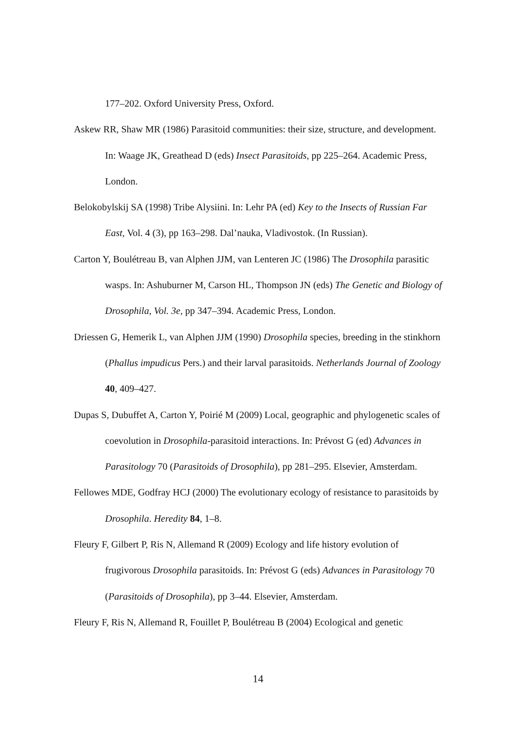177–202. Oxford University Press, Oxford.
Askew RR, Shaw MR (1986) Parasitoid communities: their size, structure, and development. In: Waage JK, Greathead D (eds) Insect Parasitoids, pp 225–264. Academic Press, London.
Belokobylskij SA (1998) Tribe Alysiini. In: Lehr PA (ed) Key to the Insects of Russian Far East, Vol. 4 (3), pp 163–298. Dal’nauka, Vladivostok. (In Russian).
Carton Y, Boulétreau B, van Alphen JJM, van Lenteren JC (1986) The Drosophila parasitic wasps. In: Ashuburner M, Carson HL, Thompson JN (eds) The Genetic and Biology of Drosophila, Vol. 3e, pp 347–394. Academic Press, London.
Driessen G, Hemerik L, van Alphen JJM (1990) Drosophila species, breeding in the stinkhorn (Phallus impudicus Pers.) and their larval parasitoids. Netherlands Journal of Zoology 40, 409–427.
Dupas S, Dubuffet A, Carton Y, Poirié M (2009) Local, geographic and phylogenetic scales of coevolution in Drosophila-parasitoid interactions. In: Prévost G (ed) Advances in Parasitology 70 (Parasitoids of Drosophila), pp 281–295. Elsevier, Amsterdam.
Fellowes MDE, Godfray HCJ (2000) The evolutionary ecology of resistance to parasitoids by Drosophila. Heredity 84, 1–8.
Fleury F, Gilbert P, Ris N, Allemand R (2009) Ecology and life history evolution of frugivorous Drosophila parasitoids. In: Prévost G (eds) Advances in Parasitology 70 (Parasitoids of Drosophila), pp 3–44. Elsevier, Amsterdam.
Fleury F, Ris N, Allemand R, Fouillet P, Boulétreau B (2004) Ecological and genetic
14